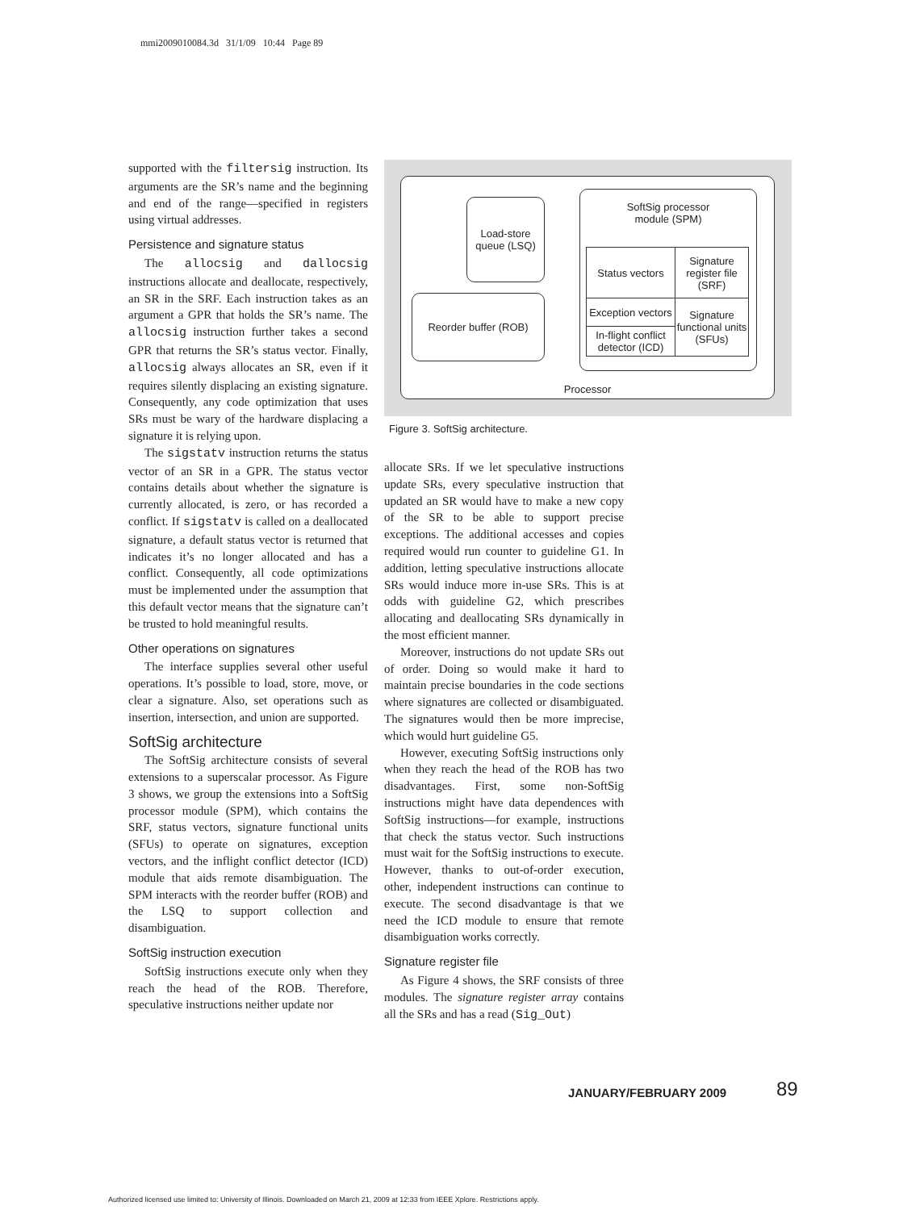mmi2009010084.3d 31/1/09 10:44 Page 89
supported with the filtersig instruction. Its arguments are the SR’s name and the beginning and end of the range—specified in registers using virtual addresses.
Persistence and signature status
The allocsig and dallocsig instructions allocate and deallocate, respectively, an SR in the SRF. Each instruction takes as an argument a GPR that holds the SR’s name. The allocsig instruction further takes a second GPR that returns the SR’s status vector. Finally, allocsig always allocates an SR, even if it requires silently displacing an existing signature. Consequently, any code optimization that uses SRs must be wary of the hardware displacing a signature it is relying upon.
The sigstatv instruction returns the status vector of an SR in a GPR. The status vector contains details about whether the signature is currently allocated, is zero, or has recorded a conflict. If sigstatv is called on a deallocated signature, a default status vector is returned that indicates it’s no longer allocated and has a conflict. Consequently, all code optimizations must be implemented under the assumption that this default vector means that the signature can’t be trusted to hold meaningful results.
Other operations on signatures
The interface supplies several other useful operations. It’s possible to load, store, move, or clear a signature. Also, set operations such as insertion, intersection, and union are supported.
SoftSig architecture
The SoftSig architecture consists of several extensions to a superscalar processor. As Figure 3 shows, we group the extensions into a SoftSig processor module (SPM), which contains the SRF, status vectors, signature functional units (SFUs) to operate on signatures, exception vectors, and the inflight conflict detector (ICD) module that aids remote disambiguation. The SPM interacts with the reorder buffer (ROB) and the LSQ to support collection and disambiguation.
SoftSig instruction execution
SoftSig instructions execute only when they reach the head of the ROB. Therefore, speculative instructions neither update nor
Processor
Load-store queue (LSQ)
Reorder buffer (ROB)
SoftSig processor
module (SPM)
Status vectors
Signature register file (SRF)
Exception vectors
In-flight conflict detector (ICD)
Signature functional units (SFUs)
Figure 3. SoftSig architecture.
allocate SRs. If we let speculative instructions update SRs, every speculative instruction that updated an SR would have to make a new copy of the SR to be able to support precise exceptions. The additional accesses and copies required would run counter to guideline G1. In addition, letting speculative instructions allocate SRs would induce more in-use SRs. This is at odds with guideline G2, which prescribes allocating and deallocating SRs dynamically in the most efficient manner.
Moreover, instructions do not update SRs out of order. Doing so would make it hard to maintain precise boundaries in the code sections where signatures are collected or disambiguated. The signatures would then be more imprecise, which would hurt guideline G5.
However, executing SoftSig instructions only when they reach the head of the ROB has two disadvantages. First, some non-SoftSig instructions might have data dependences with SoftSig instructions—for example, instructions that check the status vector. Such instructions must wait for the SoftSig instructions to execute. However, thanks to out-of-order execution, other, independent instructions can continue to execute. The second disadvantage is that we need the ICD module to ensure that remote disambiguation works correctly.
Signature register file
As Figure 4 shows, the SRF consists of three modules. The signature register array contains all the SRs and has a read (Sig_Out)
JANUARY/FEBRUARY 2009 89
Authorized licensed use limited to: University of Illinois. Downloaded on March 21, 2009 at 12:33 from IEEE Xplore. Restrictions apply.